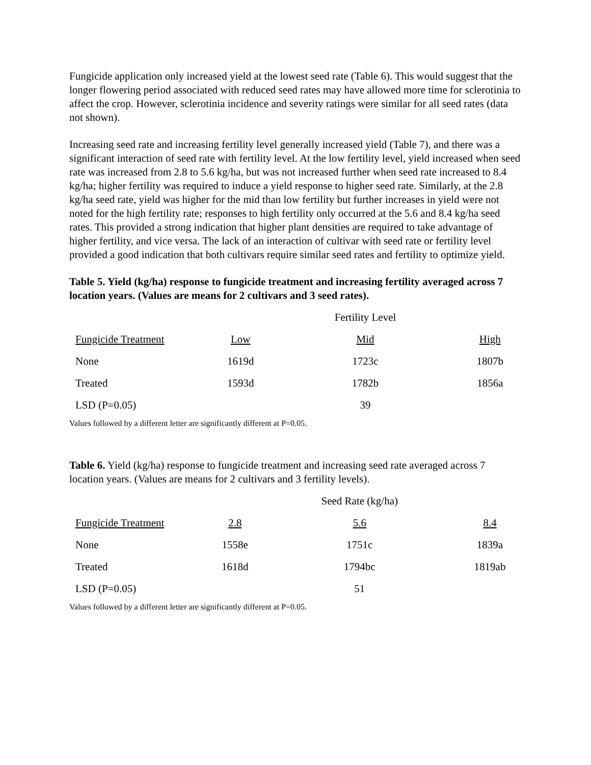Fungicide application only increased yield at the lowest seed rate (Table 6). This would suggest that the longer flowering period associated with reduced seed rates may have allowed more time for sclerotinia to affect the crop. However, sclerotinia incidence and severity ratings were similar for all seed rates (data not shown).
Increasing seed rate and increasing fertility level generally increased yield (Table 7), and there was a significant interaction of seed rate with fertility level. At the low fertility level, yield increased when seed rate was increased from 2.8 to 5.6 kg/ha, but was not increased further when seed rate increased to 8.4 kg/ha; higher fertility was required to induce a yield response to higher seed rate. Similarly, at the 2.8 kg/ha seed rate, yield was higher for the mid than low fertility but further increases in yield were not noted for the high fertility rate; responses to high fertility only occurred at the 5.6 and 8.4 kg/ha seed rates. This provided a strong indication that higher plant densities are required to take advantage of higher fertility, and vice versa. The lack of an interaction of cultivar with seed rate or fertility level provided a good indication that both cultivars require similar seed rates and fertility to optimize yield.
Table 5. Yield (kg/ha) response to fungicide treatment and increasing fertility averaged across 7 location years. (Values are means for 2 cultivars and 3 seed rates).
| | | Fertility Level | |
| --- | --- | --- | --- |
| Fungicide Treatment | Low | Mid | High |
| None | 1619d | 1723c | 1807b |
| Treated | 1593d | 1782b | 1856a |
| LSD (P=0.05) | | 39 | |
Values followed by a different letter are significantly different at P=0.05.
Table 6. Yield (kg/ha) response to fungicide treatment and increasing seed rate averaged across 7 location years. (Values are means for 2 cultivars and 3 fertility levels).
| | | Seed Rate (kg/ha) | |
| --- | --- | --- | --- |
| Fungicide Treatment | 2.8 | 5.6 | 8.4 |
| None | 1558e | 1751c | 1839a |
| Treated | 1618d | 1794bc | 1819ab |
| LSD (P=0.05) | | 51 | |
Values followed by a different letter are significantly different at P=0.05.